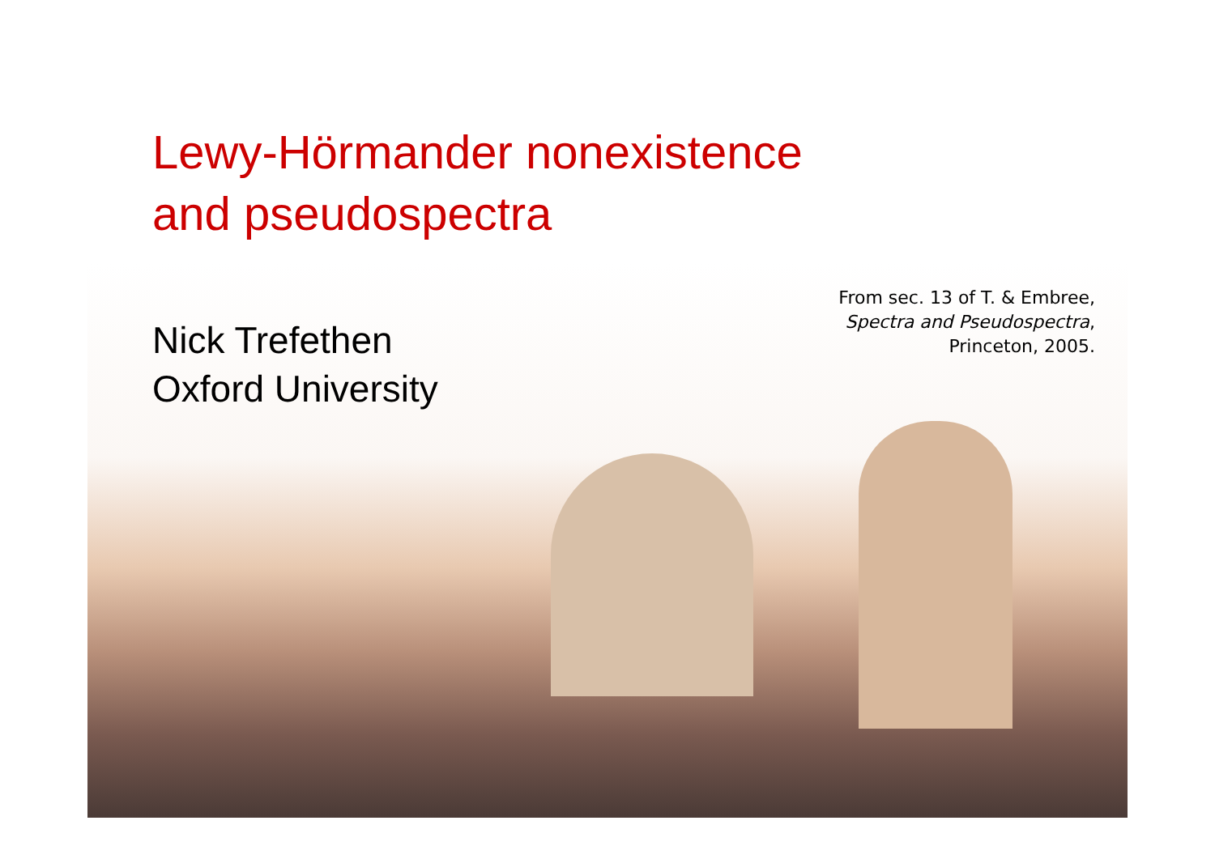Lewy-Hörmander nonexistence
and pseudospectra
From sec. 13 of T. & Embree,
Spectra and Pseudospectra,
Princeton, 2005.
Nick Trefethen
Oxford University